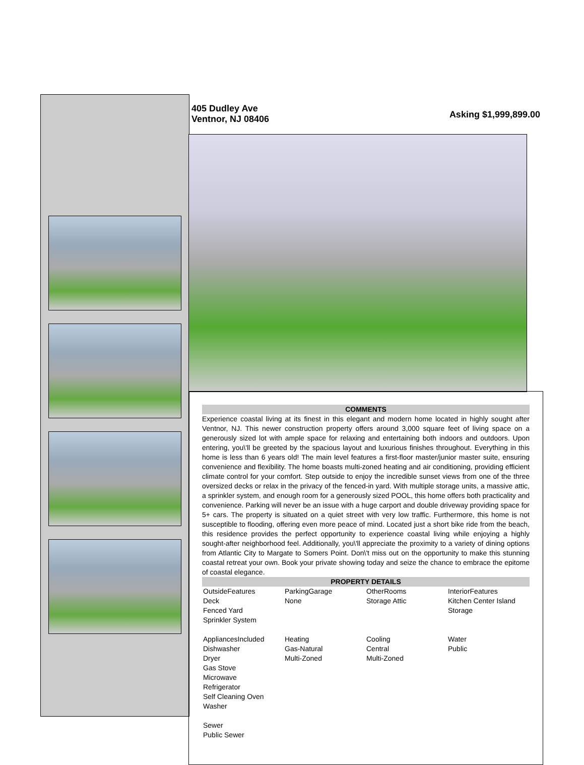405 Dudley Ave
Ventnor, NJ 08406
Asking $1,999,899.00
COMMENTS
Experience coastal living at its finest in this elegant and modern home located in highly sought after Ventnor, NJ. This newer construction property offers around 3,000 square feet of living space on a generously sized lot with ample space for relaxing and entertaining both indoors and outdoors. Upon entering, you\'ll be greeted by the spacious layout and luxurious finishes throughout. Everything in this home is less than 6 years old! The main level features a first-floor master/junior master suite, ensuring convenience and flexibility. The home boasts multi-zoned heating and air conditioning, providing efficient climate control for your comfort. Step outside to enjoy the incredible sunset views from one of the three oversized decks or relax in the privacy of the fenced-in yard. With multiple storage units, a massive attic, a sprinkler system, and enough room for a generously sized POOL, this home offers both practicality and convenience. Parking will never be an issue with a huge carport and double driveway providing space for 5+ cars. The property is situated on a quiet street with very low traffic. Furthermore, this home is not susceptible to flooding, offering even more peace of mind. Located just a short bike ride from the beach, this residence provides the perfect opportunity to experience coastal living while enjoying a highly sought-after neighborhood feel. Additionally, you\'ll appreciate the proximity to a variety of dining options from Atlantic City to Margate to Somers Point. Don\'t miss out on the opportunity to make this stunning coastal retreat your own. Book your private showing today and seize the chance to embrace the epitome of coastal elegance.
PROPERTY DETAILS
OutsideFeatures
Deck
Fenced Yard
Sprinkler System
ParkingGarage
None
OtherRooms
Storage Attic
InteriorFeatures
Kitchen Center Island
Storage
AppliancesIncluded
Dishwasher
Dryer
Gas Stove
Microwave
Refrigerator
Self Cleaning Oven
Washer
Heating
Gas-Natural
Multi-Zoned
Cooling
Central
Multi-Zoned
Water
Public
Sewer
Public Sewer